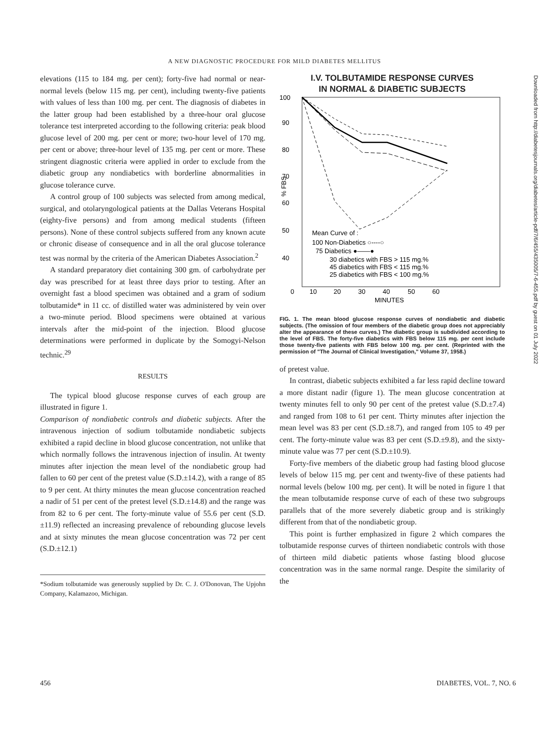A NEW DIAGNOSTIC PROCEDURE FOR MILD DIABETES MELLITUS
elevations (115 to 184 mg. per cent); forty-five had normal or near-normal levels (below 115 mg. per cent), including twenty-five patients with values of less than 100 mg. per cent. The diagnosis of diabetes in the latter group had been established by a three-hour oral glucose tolerance test interpreted according to the following criteria: peak blood glucose level of 200 mg. per cent or more; two-hour level of 170 mg. per cent or above; three-hour level of 135 mg. per cent or more. These stringent diagnostic criteria were applied in order to exclude from the diabetic group any nondiabetics with borderline abnormalities in glucose tolerance curve.
A control group of 100 subjects was selected from among medical, surgical, and otolaryngological patients at the Dallas Veterans Hospital (eighty-five persons) and from among medical students (fifteen persons). None of these control subjects suffered from any known acute or chronic disease of consequence and in all the oral glucose tolerance test was normal by the criteria of the American Diabetes Association.<sup>2</sup>
A standard preparatory diet containing 300 gm. of carbohydrate per day was prescribed for at least three days prior to testing. After an overnight fast a blood specimen was obtained and a gram of sodium tolbutamide* in 11 cc. of distilled water was administered by vein over a two-minute period. Blood specimens were obtained at various intervals after the mid-point of the injection. Blood glucose determinations were performed in duplicate by the Somogyi-Nelson technic.<sup>29</sup>
RESULTS
The typical blood glucose response curves of each group are illustrated in figure 1.
Comparison of nondiabetic controls and diabetic subjects. After the intravenous injection of sodium tolbutamide nondiabetic subjects exhibited a rapid decline in blood glucose concentration, not unlike that which normally follows the intravenous injection of insulin. At twenty minutes after injection the mean level of the nondiabetic group had fallen to 60 per cent of the pretest value (S.D.±14.2), with a range of 85 to 9 per cent. At thirty minutes the mean glucose concentration reached a nadir of 51 per cent of the pretest level (S.D.±14.8) and the range was from 82 to 6 per cent. The forty-minute value of 55.6 per cent (S.D.±11.9) reflected an increasing prevalence of rebounding glucose levels and at sixty minutes the mean glucose concentration was 72 per cent (S.D.±12.1)
*Sodium tolbutamide was generously supplied by Dr. C. J. O'Donovan, The Upjohn Company, Kalamazoo, Michigan.
I.V. TOLBUTAMIDE RESPONSE CURVES
IN NORMAL & DIABETIC SUBJECTS
100
90
80
70
60
50
40
0
10
20
30
40
50
60
MINUTES
% FBS
Mean Curve of :
100 Non-Diabetics ○----○
75 Diabetics ●——●
30 diabetics with FBS > 115 mg.%
45 diabetics with FBS < 115 mg.%
25 diabetics with FBS < 100 mg.%
FIG. 1. The mean blood glucose response curves of nondiabetic and diabetic subjects. (The omission of four members of the diabetic group does not appreciably alter the appearance of these curves.) The diabetic group is subdivided according to the level of FBS. The forty-five diabetics with FBS below 115 mg. per cent include those twenty-five patients with FBS below 100 mg. per cent. (Reprinted with the permission of "The Journal of Clinical Investigation," Volume 37, 1958.)
of pretest value.
In contrast, diabetic subjects exhibited a far less rapid decline toward a more distant nadir (figure 1). The mean glucose concentration at twenty minutes fell to only 90 per cent of the pretest value (S.D.±7.4) and ranged from 108 to 61 per cent. Thirty minutes after injection the mean level was 83 per cent (S.D.±8.7), and ranged from 105 to 49 per cent. The forty-minute value was 83 per cent (S.D.±9.8), and the sixty-minute value was 77 per cent (S.D.±10.9).
Forty-five members of the diabetic group had fasting blood glucose levels of below 115 mg. per cent and twenty-five of these patients had normal levels (below 100 mg. per cent). It will be noted in figure 1 that the mean tolbutamide response curve of each of these two subgroups parallels that of the more severely diabetic group and is strikingly different from that of the nondiabetic group.
This point is further emphasized in figure 2 which compares the tolbutamide response curves of thirteen nondiabetic controls with those of thirteen mild diabetic patients whose fasting blood glucose concentration was in the same normal range. Despite the similarity of the
Downloaded from http://diabetesjournals.org/diabetes/article-pdf/7/6/455/435005/7-6-455.pdf by guest on 01 July 2022
456 DIABETES, VOL. 7, NO. 6